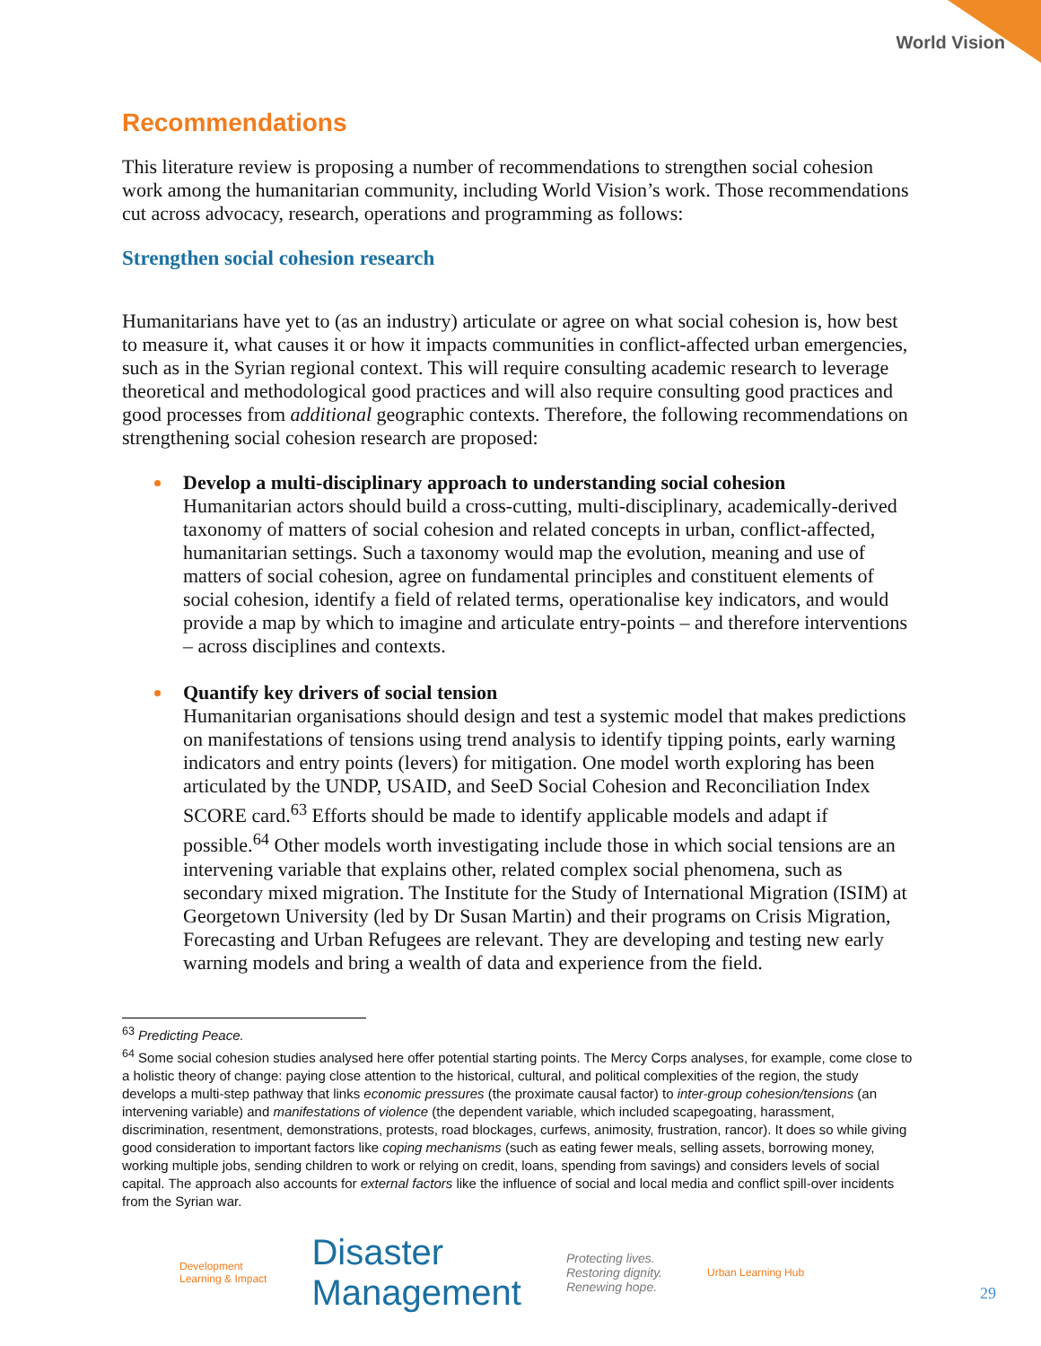World Vision
Recommendations
This literature review is proposing a number of recommendations to strengthen social cohesion work among the humanitarian community, including World Vision’s work. Those recommendations cut across advocacy, research, operations and programming as follows:
Strengthen social cohesion research
Humanitarians have yet to (as an industry) articulate or agree on what social cohesion is, how best to measure it, what causes it or how it impacts communities in conflict-affected urban emergencies, such as in the Syrian regional context. This will require consulting academic research to leverage theoretical and methodological good practices and will also require consulting good practices and good processes from additional geographic contexts. Therefore, the following recommendations on strengthening social cohesion research are proposed:
Develop a multi-disciplinary approach to understanding social cohesion
Humanitarian actors should build a cross-cutting, multi-disciplinary, academically-derived taxonomy of matters of social cohesion and related concepts in urban, conflict-affected, humanitarian settings. Such a taxonomy would map the evolution, meaning and use of matters of social cohesion, agree on fundamental principles and constituent elements of social cohesion, identify a field of related terms, operationalise key indicators, and would provide a map by which to imagine and articulate entry-points – and therefore interventions – across disciplines and contexts.
Quantify key drivers of social tension
Humanitarian organisations should design and test a systemic model that makes predictions on manifestations of tensions using trend analysis to identify tipping points, early warning indicators and entry points (levers) for mitigation. One model worth exploring has been articulated by the UNDP, USAID, and SeeD Social Cohesion and Reconciliation Index SCORE card.<sup>63</sup> Efforts should be made to identify applicable models and adapt if possible.<sup>64</sup> Other models worth investigating include those in which social tensions are an intervening variable that explains other, related complex social phenomena, such as secondary mixed migration. The Institute for the Study of International Migration (ISIM) at Georgetown University (led by Dr Susan Martin) and their programs on Crisis Migration, Forecasting and Urban Refugees are relevant. They are developing and testing new early warning models and bring a wealth of data and experience from the field.
<sup>63</sup> Predicting Peace.
<sup>64</sup> Some social cohesion studies analysed here offer potential starting points. The Mercy Corps analyses, for example, come close to a holistic theory of change: paying close attention to the historical, cultural, and political complexities of the region, the study develops a multi-step pathway that links economic pressures (the proximate causal factor) to inter-group cohesion/tensions (an intervening variable) and manifestations of violence (the dependent variable, which included scapegoating, harassment, discrimination, resentment, demonstrations, protests, road blockages, curfews, animosity, frustration, rancor). It does so while giving good consideration to important factors like coping mechanisms (such as eating fewer meals, selling assets, borrowing money, working multiple jobs, sending children to work or relying on credit, loans, spending from savings) and considers levels of social capital. The approach also accounts for external factors like the influence of social and local media and conflict spill-over incidents from the Syrian war.
Development
Learning & Impact
Disaster
Management
Protecting lives.
Restoring dignity.
Renewing hope.
Urban Learning Hub
29